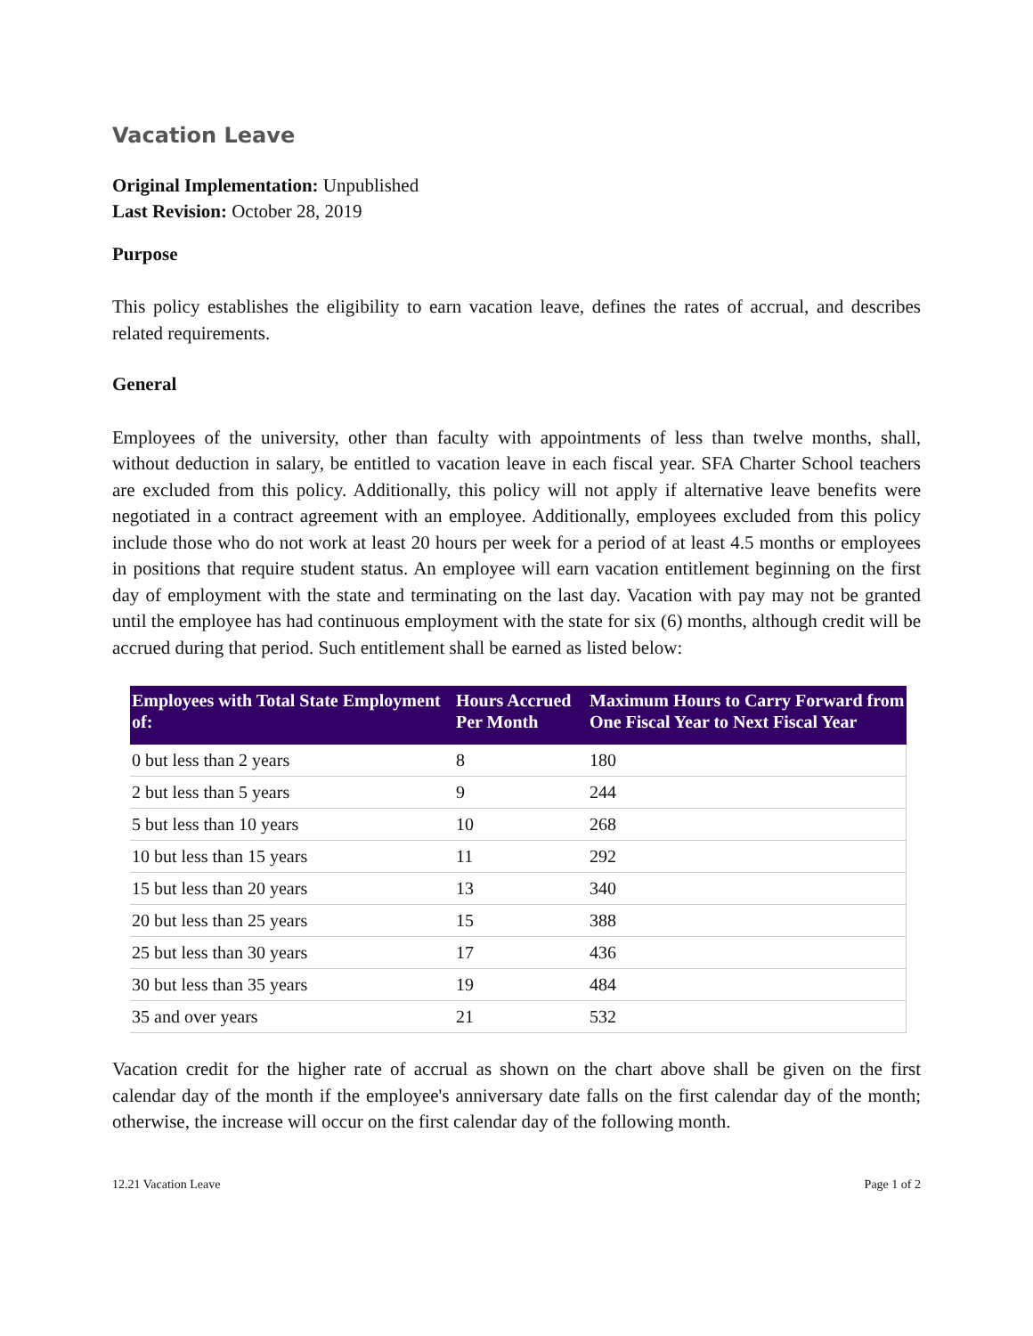Vacation Leave
Original Implementation: Unpublished
Last Revision: October 28, 2019
Purpose
This policy establishes the eligibility to earn vacation leave, defines the rates of accrual, and describes related requirements.
General
Employees of the university, other than faculty with appointments of less than twelve months, shall, without deduction in salary, be entitled to vacation leave in each fiscal year. SFA Charter School teachers are excluded from this policy. Additionally, this policy will not apply if alternative leave benefits were negotiated in a contract agreement with an employee. Additionally, employees excluded from this policy include those who do not work at least 20 hours per week for a period of at least 4.5 months or employees in positions that require student status. An employee will earn vacation entitlement beginning on the first day of employment with the state and terminating on the last day. Vacation with pay may not be granted until the employee has had continuous employment with the state for six (6) months, although credit will be accrued during that period. Such entitlement shall be earned as listed below:
| Employees with Total State Employment of: | Hours Accrued Per Month | Maximum Hours to Carry Forward from One Fiscal Year to Next Fiscal Year |
| --- | --- | --- |
| 0 but less than 2 years | 8 | 180 |
| 2 but less than 5 years | 9 | 244 |
| 5 but less than 10 years | 10 | 268 |
| 10 but less than 15 years | 11 | 292 |
| 15 but less than 20 years | 13 | 340 |
| 20 but less than 25 years | 15 | 388 |
| 25 but less than 30 years | 17 | 436 |
| 30 but less than 35 years | 19 | 484 |
| 35 and over years | 21 | 532 |
Vacation credit for the higher rate of accrual as shown on the chart above shall be given on the first calendar day of the month if the employee's anniversary date falls on the first calendar day of the month; otherwise, the increase will occur on the first calendar day of the following month.
12.21 Vacation Leave Page 1 of 2